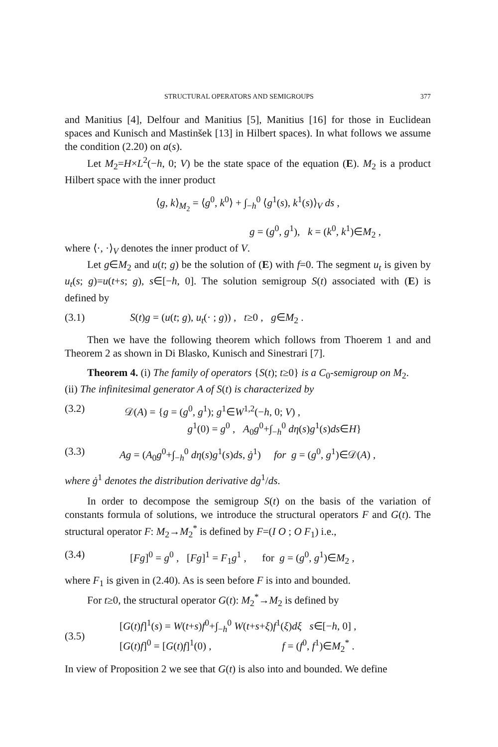STRUCTURAL OPERATORS AND SEMIGROUPS 377
and Manitius [4], Delfour and Manitius [5], Manitius [16] for those in Euclidean spaces and Kunisch and Mastinšek [13] in Hilbert spaces). In what follows we assume the condition (2.20) on a(s).
Let M<sub>2</sub>=H×L<sup>2</sup>(−h, 0; V) be the state space of the equation (E). M<sub>2</sub> is a product Hilbert space with the inner product
⟨g, k⟩<sub>M<sub>2</sub></sub> = ⟨g<sup>0</sup>, k<sup>0</sup>⟩ + ∫<sub>−h</sub><sup>0</sup> ⟨g<sup>1</sup>(s), k<sup>1</sup>(s)⟩<sub>V</sub> ds ,
g = (g<sup>0</sup>, g<sup>1</sup>), k = (k<sup>0</sup>, k<sup>1</sup>)∈M<sub>2</sub> ,
where ⟨·, ·⟩<sub>V</sub> denotes the inner product of V.
Let g∈M<sub>2</sub> and u(t; g) be the solution of (E) with f=0. The segment u<sub>t</sub> is given by u<sub>t</sub>(s; g)=u(t+s; g), s∈[−h, 0]. The solution semigroup S(t) associated with (E) is defined by
(3.1) S(t)g = (u(t; g), u<sub>t</sub>(· ; g)) , t≥0 , g∈M<sub>2</sub> .
Then we have the following theorem which follows from Thoerem 1 and and Theorem 2 as shown in Di Blasko, Kunisch and Sinestrari [7].
Theorem 4. (i) The family of operators {S(t); t≥0} is a C<sub>0</sub>-semigroup on M<sub>2</sub>.
(ii) The infinitesimal generator A of S(t) is characterized by
(3.2) 𝒟(A) = {g = (g<sup>0</sup>, g<sup>1</sup>); g<sup>1</sup>∈W<sup>1,2</sup>(−h, 0; V) ,
g<sup>1</sup>(0) = g<sup>0</sup> , A<sub>0</sub>g<sup>0</sup>+∫<sub>−h</sub><sup>0</sup> dη(s)g<sup>1</sup>(s)ds∈H}
(3.3) Ag = (A<sub>0</sub>g<sup>0</sup>+∫<sub>−h</sub><sup>0</sup> dη(s)g<sup>1</sup>(s)ds, ġ<sup>1</sup>) for g = (g<sup>0</sup>, g<sup>1</sup>)∈𝒟(A) ,
where ġ<sup>1</sup> denotes the distribution derivative dg<sup>1</sup>/ds.
In order to decompose the semigroup S(t) on the basis of the variation of constants formula of solutions, we introduce the structural operators F and G(t). The structural operator F: M<sub>2</sub>→M<sub>2</sub><sup>*</sup> is defined by F=(I O ; O F<sub>1</sub>) i.e.,
(3.4) [Fg]<sup>0</sup> = g<sup>0</sup> , [Fg]<sup>1</sup> = F<sub>1</sub>g<sup>1</sup> , for g = (g<sup>0</sup>, g<sup>1</sup>)∈M<sub>2</sub> ,
where F<sub>1</sub> is given in (2.40). As is seen before F is into and bounded.
For t≥0, the structural operator G(t): M<sub>2</sub><sup>*</sup>→M<sub>2</sub> is defined by
(3.5) [G(t)f]<sup>1</sup>(s) = W(t+s)f<sup>0</sup>+∫<sub>−h</sub><sup>0</sup> W(t+s+ξ)f<sup>1</sup>(ξ)dξ s∈[−h, 0] ,
[G(t)f]<sup>0</sup> = [G(t)f]<sup>1</sup>(0) , f = (f<sup>0</sup>, f<sup>1</sup>)∈M<sub>2</sub><sup>*</sup> .
In view of Proposition 2 we see that G(t) is also into and bounded. We define